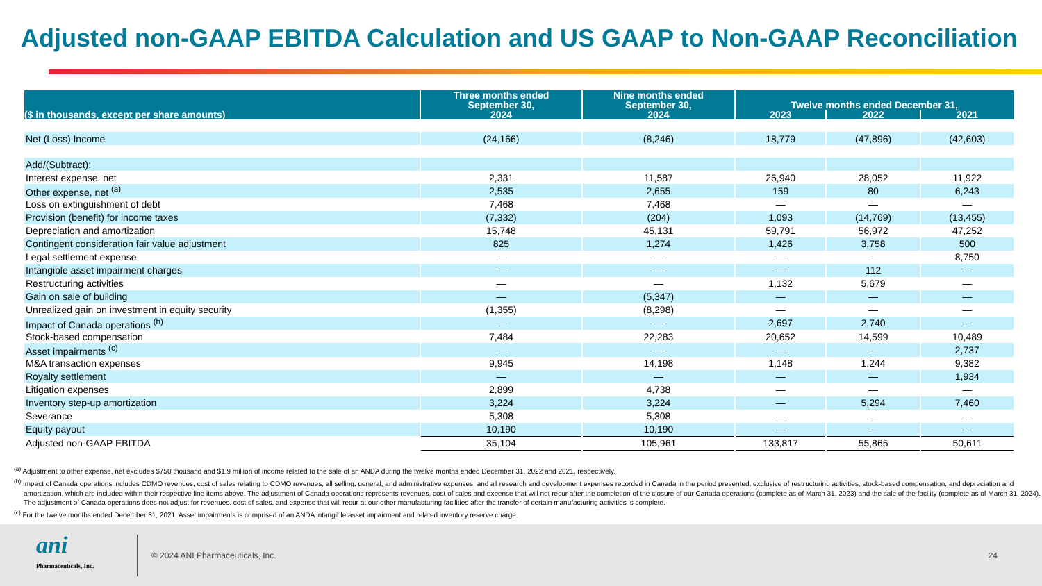Adjusted non-GAAP EBITDA Calculation and US GAAP to Non-GAAP Reconciliation
| ($ in thousands, except per share amounts) | Three months ended September 30, | Nine months ended September 30, | Twelve months ended December 31, | | |
| --- | --- | --- | --- | --- | --- |
| | 2024 | 2024 | 2023 | 2022 | 2021 |
| Net (Loss) Income | (24,166) | (8,246) | 18,779 | (47,896) | (42,603) |
| Add/(Subtract): | | | | | |
| Interest expense, net | 2,331 | 11,587 | 26,940 | 28,052 | 11,922 |
| Other expense, net <sup>(a)</sup> | 2,535 | 2,655 | 159 | 80 | 6,243 |
| Loss on extinguishment of debt | 7,468 | 7,468 | — | — | — |
| Provision (benefit) for income taxes | (7,332) | (204) | 1,093 | (14,769) | (13,455) |
| Depreciation and amortization | 15,748 | 45,131 | 59,791 | 56,972 | 47,252 |
| Contingent consideration fair value adjustment | 825 | 1,274 | 1,426 | 3,758 | 500 |
| Legal settlement expense | — | — | — | — | 8,750 |
| Intangible asset impairment charges | — | — | — | 112 | — |
| Restructuring activities | — | — | 1,132 | 5,679 | — |
| Gain on sale of building | — | (5,347) | — | — | — |
| Unrealized gain on investment in equity security | (1,355) | (8,298) | — | — | — |
| Impact of Canada operations <sup>(b)</sup> | — | — | 2,697 | 2,740 | — |
| Stock-based compensation | 7,484 | 22,283 | 20,652 | 14,599 | 10,489 |
| Asset impairments <sup>(c)</sup> | — | — | — | — | 2,737 |
| M&A transaction expenses | 9,945 | 14,198 | 1,148 | 1,244 | 9,382 |
| Royalty settlement | — | — | — | — | 1,934 |
| Litigation expenses | 2,899 | 4,738 | — | — | — |
| Inventory step-up amortization | 3,224 | 3,224 | — | 5,294 | 7,460 |
| Severance | 5,308 | 5,308 | — | — | — |
| Equity payout | 10,190 | 10,190 | — | — | — |
| Adjusted non-GAAP EBITDA | 35,104 | 105,961 | 133,817 | 55,865 | 50,611 |
<sup>(a)</sup> Adjustment to other expense, net excludes $750 thousand and $1.9 million of income related to the sale of an ANDA during the twelve months ended December 31, 2022 and 2021, respectively.
<sup>(b)</sup> Impact of Canada operations includes CDMO revenues, cost of sales relating to CDMO revenues, all selling, general, and administrative expenses, and all research and development expenses recorded in Canada in the period presented, exclusive of restructuring activities, stock-based compensation, and depreciation and amortization, which are included within their respective line items above. The adjustment of Canada operations represents revenues, cost of sales and expense that will not recur after the completion of the closure of our Canada operations (complete as of March 31, 2023) and the sale of the facility (complete as of March 31, 2024). The adjustment of Canada operations does not adjust for revenues, cost of sales, and expense that will recur at our other manufacturing facilities after the transfer of certain manufacturing activities is complete.
<sup>(c)</sup> For the twelve months ended December 31, 2021, Asset impairments is comprised of an ANDA intangible asset impairment and related inventory reserve charge.
ani
Pharmaceuticals, Inc.
© 2024 ANI Pharmaceuticals, Inc.
24